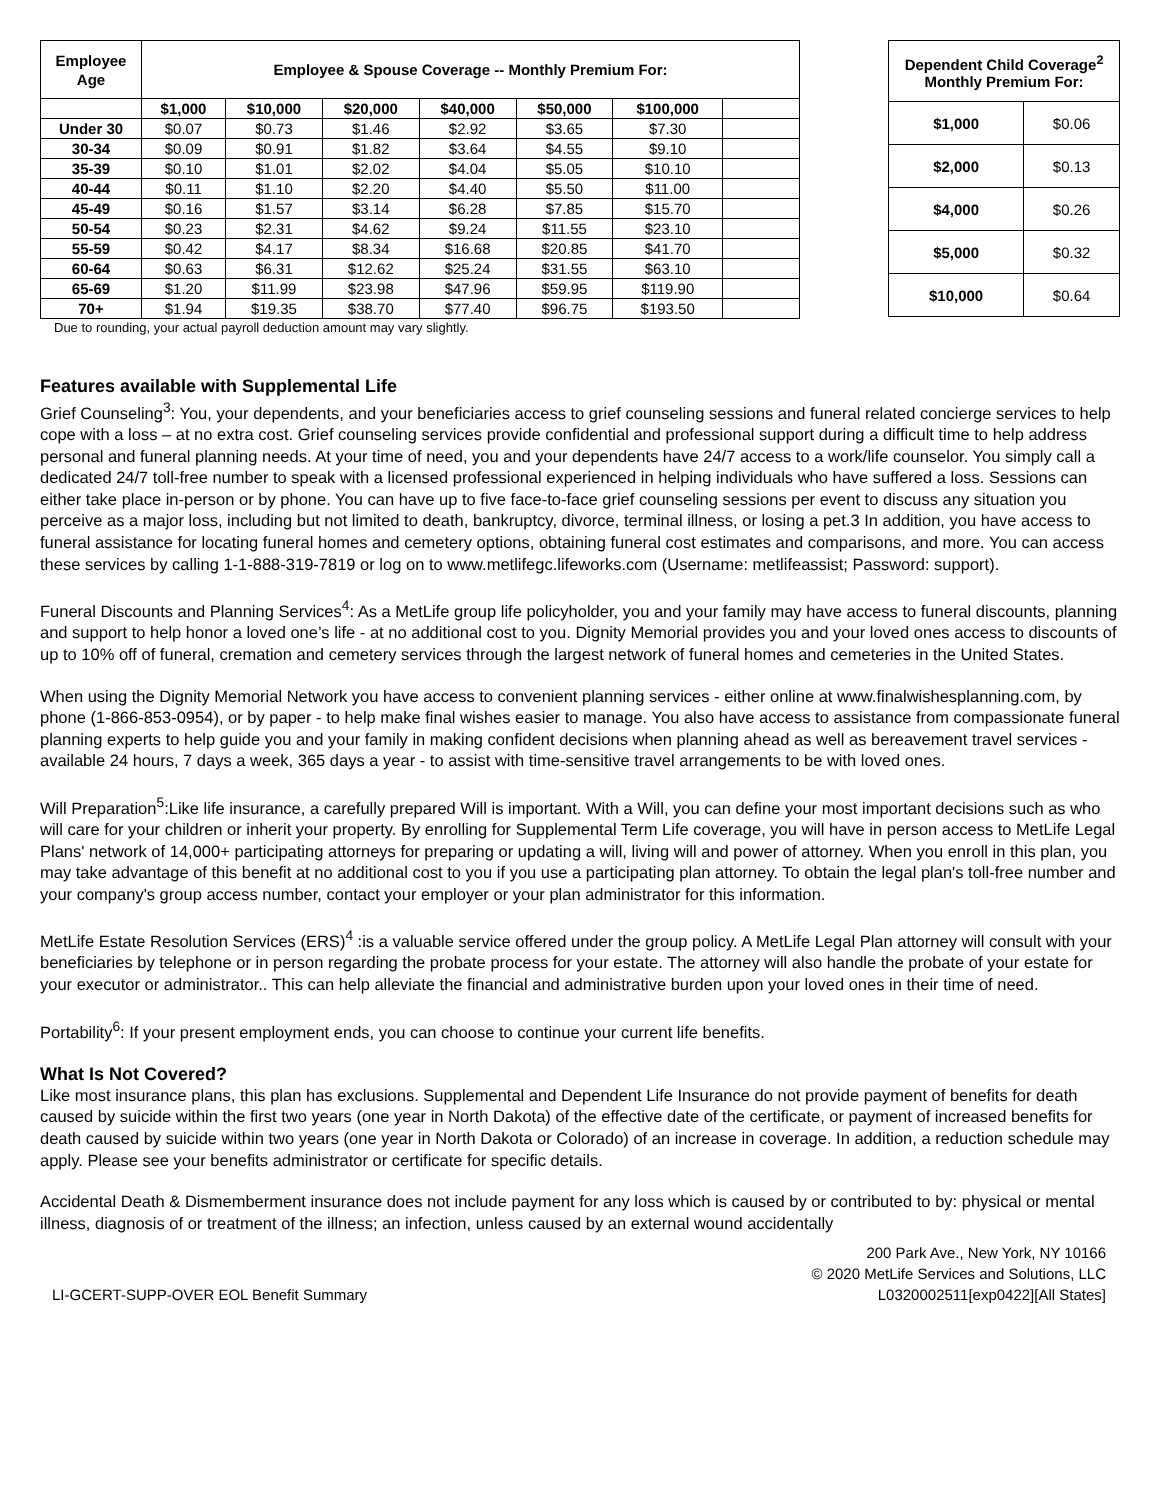| Employee Age | Employee & Spouse Coverage -- Monthly Premium For: | | | | | | |
| --- | --- | --- | --- | --- | --- | --- | --- |
| | $1,000 | $10,000 | $20,000 | $40,000 | $50,000 | $100,000 | |
| Under 30 | $0.07 | $0.73 | $1.46 | $2.92 | $3.65 | $7.30 | |
| 30-34 | $0.09 | $0.91 | $1.82 | $3.64 | $4.55 | $9.10 | |
| 35-39 | $0.10 | $1.01 | $2.02 | $4.04 | $5.05 | $10.10 | |
| 40-44 | $0.11 | $1.10 | $2.20 | $4.40 | $5.50 | $11.00 | |
| 45-49 | $0.16 | $1.57 | $3.14 | $6.28 | $7.85 | $15.70 | |
| 50-54 | $0.23 | $2.31 | $4.62 | $9.24 | $11.55 | $23.10 | |
| 55-59 | $0.42 | $4.17 | $8.34 | $16.68 | $20.85 | $41.70 | |
| 60-64 | $0.63 | $6.31 | $12.62 | $25.24 | $31.55 | $63.10 | |
| 65-69 | $1.20 | $11.99 | $23.98 | $47.96 | $59.95 | $119.90 | |
| 70+ | $1.94 | $19.35 | $38.70 | $77.40 | $96.75 | $193.50 | |
Due to rounding, your actual payroll deduction amount may vary slightly.
| Dependent Child Coverage<sup>2</sup> Monthly Premium For: | |
| --- | --- |
| $1,000 | $0.06 |
| $2,000 | $0.13 |
| $4,000 | $0.26 |
| $5,000 | $0.32 |
| $10,000 | $0.64 |
Features available with Supplemental Life
Grief Counseling<sup>3</sup>: You, your dependents, and your beneficiaries access to grief counseling sessions and funeral related concierge services to help cope with a loss – at no extra cost. Grief counseling services provide confidential and professional support during a difficult time to help address personal and funeral planning needs. At your time of need, you and your dependents have 24/7 access to a work/life counselor. You simply call a dedicated 24/7 toll-free number to speak with a licensed professional experienced in helping individuals who have suffered a loss. Sessions can either take place in-person or by phone. You can have up to five face-to-face grief counseling sessions per event to discuss any situation you perceive as a major loss, including but not limited to death, bankruptcy, divorce, terminal illness, or losing a pet.3 In addition, you have access to funeral assistance for locating funeral homes and cemetery options, obtaining funeral cost estimates and comparisons, and more. You can access these services by calling 1-1-888-319-7819 or log on to www.metlifegc.lifeworks.com (Username: metlifeassist; Password: support).
Funeral Discounts and Planning Services<sup>4</sup>: As a MetLife group life policyholder, you and your family may have access to funeral discounts, planning and support to help honor a loved one’s life - at no additional cost to you. Dignity Memorial provides you and your loved ones access to discounts of up to 10% off of funeral, cremation and cemetery services through the largest network of funeral homes and cemeteries in the United States.
When using the Dignity Memorial Network you have access to convenient planning services - either online at www.finalwishesplanning.com, by phone (1-866-853-0954), or by paper - to help make final wishes easier to manage. You also have access to assistance from compassionate funeral planning experts to help guide you and your family in making confident decisions when planning ahead as well as bereavement travel services - available 24 hours, 7 days a week, 365 days a year - to assist with time-sensitive travel arrangements to be with loved ones.
Will Preparation<sup>5</sup>:Like life insurance, a carefully prepared Will is important. With a Will, you can define your most important decisions such as who will care for your children or inherit your property. By enrolling for Supplemental Term Life coverage, you will have in person access to MetLife Legal Plans' network of 14,000+ participating attorneys for preparing or updating a will, living will and power of attorney. When you enroll in this plan, you may take advantage of this benefit at no additional cost to you if you use a participating plan attorney. To obtain the legal plan's toll-free number and your company's group access number, contact your employer or your plan administrator for this information.
MetLife Estate Resolution Services (ERS)<sup>4</sup> :is a valuable service offered under the group policy. A MetLife Legal Plan attorney will consult with your beneficiaries by telephone or in person regarding the probate process for your estate. The attorney will also handle the probate of your estate for your executor or administrator.. This can help alleviate the financial and administrative burden upon your loved ones in their time of need.
Portability<sup>6</sup>: If your present employment ends, you can choose to continue your current life benefits.
What Is Not Covered?
Like most insurance plans, this plan has exclusions. Supplemental and Dependent Life Insurance do not provide payment of benefits for death caused by suicide within the first two years (one year in North Dakota) of the effective date of the certificate, or payment of increased benefits for death caused by suicide within two years (one year in North Dakota or Colorado) of an increase in coverage. In addition, a reduction schedule may apply. Please see your benefits administrator or certificate for specific details.
Accidental Death & Dismemberment insurance does not include payment for any loss which is caused by or contributed to by: physical or mental illness, diagnosis of or treatment of the illness; an infection, unless caused by an external wound accidentally
LI-GCERT-SUPP-OVER EOL Benefit Summary
200 Park Ave., New York, NY 10166
© 2020 MetLife Services and Solutions, LLC
L0320002511[exp0422][All States]